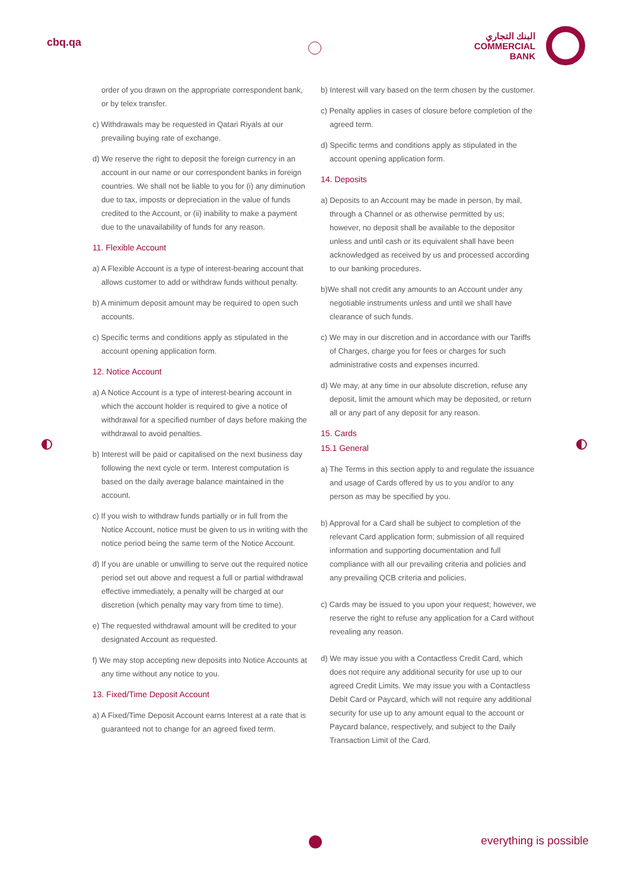cbq.qa
البنك التجاري
COMMERCIAL
BANK
order of you drawn on the appropriate correspondent bank, or by telex transfer.
c) Withdrawals may be requested in Qatari Riyals at our prevailing buying rate of exchange.
d) We reserve the right to deposit the foreign currency in an account in our name or our correspondent banks in foreign countries. We shall not be liable to you for (i) any diminution due to tax, imposts or depreciation in the value of funds credited to the Account, or (ii) inability to make a payment due to the unavailability of funds for any reason.
11. Flexible Account
a) A Flexible Account is a type of interest-bearing account that allows customer to add or withdraw funds without penalty.
b) A minimum deposit amount may be required to open such accounts.
c) Specific terms and conditions apply as stipulated in the account opening application form.
12. Notice Account
a) A Notice Account is a type of interest-bearing account in which the account holder is required to give a notice of withdrawal for a specified number of days before making the withdrawal to avoid penalties.
b) Interest will be paid or capitalised on the next business day following the next cycle or term. Interest computation is based on the daily average balance maintained in the account.
c) If you wish to withdraw funds partially or in full from the Notice Account, notice must be given to us in writing with the notice period being the same term of the Notice Account.
d) If you are unable or unwilling to serve out the required notice period set out above and request a full or partial withdrawal effective immediately, a penalty will be charged at our discretion (which penalty may vary from time to time).
e) The requested withdrawal amount will be credited to your designated Account as requested.
f) We may stop accepting new deposits into Notice Accounts at any time without any notice to you.
13. Fixed/Time Deposit Account
a) A Fixed/Time Deposit Account earns Interest at a rate that is guaranteed not to change for an agreed fixed term.
b) Interest will vary based on the term chosen by the customer.
c) Penalty applies in cases of closure before completion of the agreed term.
d) Specific terms and conditions apply as stipulated in the account opening application form.
14. Deposits
a) Deposits to an Account may be made in person, by mail, through a Channel or as otherwise permitted by us; however, no deposit shall be available to the depositor unless and until cash or its equivalent shall have been acknowledged as received by us and processed according to our banking procedures.
b)We shall not credit any amounts to an Account under any negotiable instruments unless and until we shall have clearance of such funds.
c) We may in our discretion and in accordance with our Tariffs of Charges, charge you for fees or charges for such administrative costs and expenses incurred.
d) We may, at any time in our absolute discretion, refuse any deposit, limit the amount which may be deposited, or return all or any part of any deposit for any reason.
15. Cards
15.1 General
a) The Terms in this section apply to and regulate the issuance and usage of Cards offered by us to you and/or to any person as may be specified by you.
b) Approval for a Card shall be subject to completion of the relevant Card application form; submission of all required information and supporting documentation and full compliance with all our prevailing criteria and policies and any prevailing QCB criteria and policies.
c) Cards may be issued to you upon your request; however, we reserve the right to refuse any application for a Card without revealing any reason.
d) We may issue you with a Contactless Credit Card, which does not require any additional security for use up to our agreed Credit Limits. We may issue you with a Contactless Debit Card or Paycard, which will not require any additional security for use up to any amount equal to the account or Paycard balance, respectively, and subject to the Daily Transaction Limit of the Card.
everything is possible